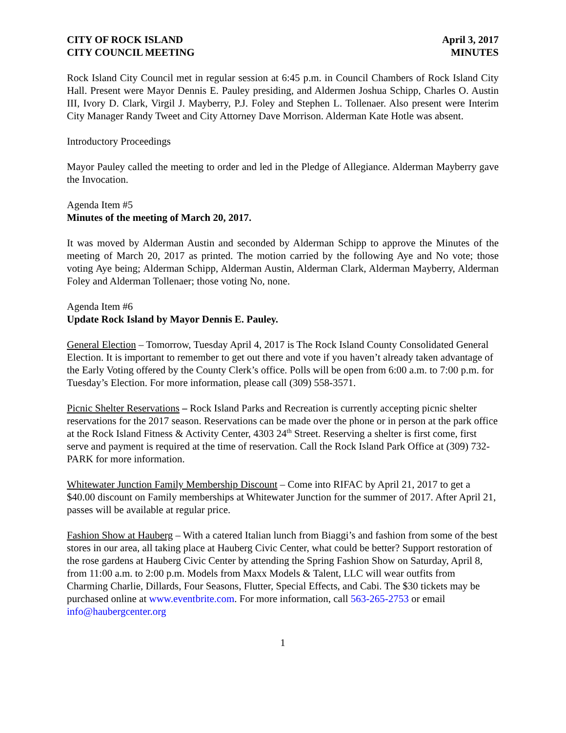CITY OF ROCK ISLAND
CITY COUNCIL MEETING
April 3, 2017
MINUTES
Rock Island City Council met in regular session at 6:45 p.m. in Council Chambers of Rock Island City Hall. Present were Mayor Dennis E. Pauley presiding, and Aldermen Joshua Schipp, Charles O. Austin III, Ivory D. Clark, Virgil J. Mayberry, P.J. Foley and Stephen L. Tollenaer. Also present were Interim City Manager Randy Tweet and City Attorney Dave Morrison. Alderman Kate Hotle was absent.
Introductory Proceedings
Mayor Pauley called the meeting to order and led in the Pledge of Allegiance. Alderman Mayberry gave the Invocation.
Agenda Item #5
Minutes of the meeting of March 20, 2017.
It was moved by Alderman Austin and seconded by Alderman Schipp to approve the Minutes of the meeting of March 20, 2017 as printed. The motion carried by the following Aye and No vote; those voting Aye being; Alderman Schipp, Alderman Austin, Alderman Clark, Alderman Mayberry, Alderman Foley and Alderman Tollenaer; those voting No, none.
Agenda Item #6
Update Rock Island by Mayor Dennis E. Pauley.
General Election – Tomorrow, Tuesday April 4, 2017 is The Rock Island County Consolidated General Election. It is important to remember to get out there and vote if you haven’t already taken advantage of the Early Voting offered by the County Clerk’s office. Polls will be open from 6:00 a.m. to 7:00 p.m. for Tuesday’s Election. For more information, please call (309) 558-3571.
Picnic Shelter Reservations – Rock Island Parks and Recreation is currently accepting picnic shelter reservations for the 2017 season. Reservations can be made over the phone or in person at the park office at the Rock Island Fitness & Activity Center, 4303 24<sup>th</sup> Street. Reserving a shelter is first come, first serve and payment is required at the time of reservation. Call the Rock Island Park Office at (309) 732-PARK for more information.
Whitewater Junction Family Membership Discount – Come into RIFAC by April 21, 2017 to get a $40.00 discount on Family memberships at Whitewater Junction for the summer of 2017. After April 21, passes will be available at regular price.
Fashion Show at Hauberg – With a catered Italian lunch from Biaggi’s and fashion from some of the best stores in our area, all taking place at Hauberg Civic Center, what could be better? Support restoration of the rose gardens at Hauberg Civic Center by attending the Spring Fashion Show on Saturday, April 8, from 11:00 a.m. to 2:00 p.m. Models from Maxx Models & Talent, LLC will wear outfits from Charming Charlie, Dillards, Four Seasons, Flutter, Special Effects, and Cabi. The $30 tickets may be purchased online at www.eventbrite.com. For more information, call 563-265-2753 or email info@haubergcenter.org
1